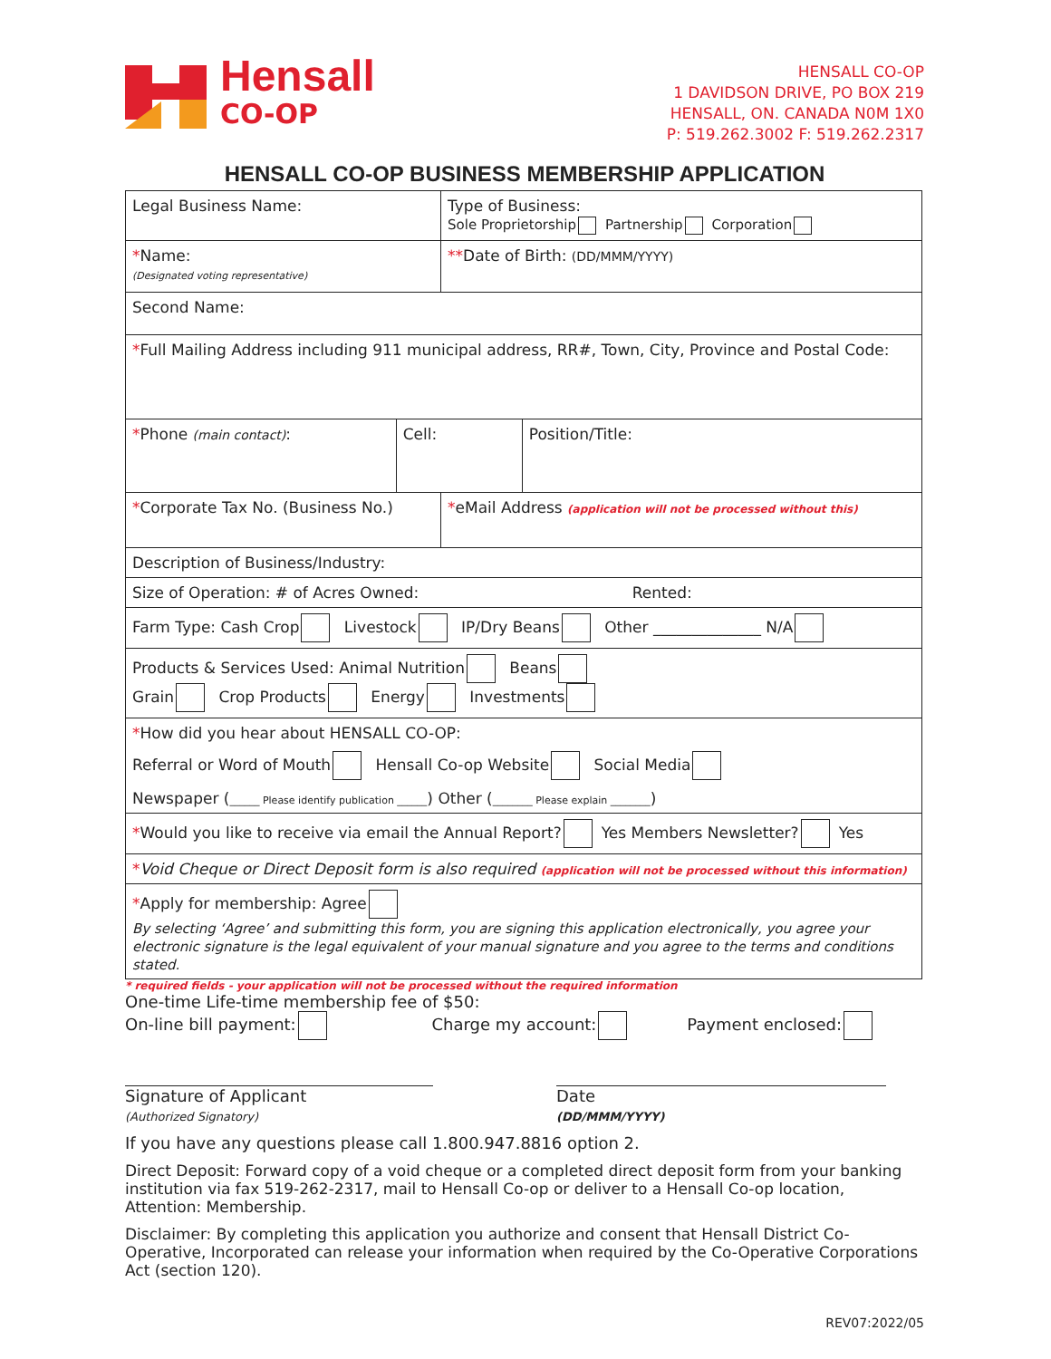Hensall
CO-OP
HENSALL CO-OP
1 DAVIDSON DRIVE, PO BOX 219
HENSALL, ON. CANADA N0M 1X0
P: 519.262.3002 F: 519.262.2317
HENSALL CO-OP BUSINESS MEMBERSHIP APPLICATION
| Legal Business Name: | | Type of Business: Sole Proprietorship Partnership Corporation | |
| * Name: (Designated voting representative) | | ** Date of Birth: (DD/MMM/YYYY) | |
| Second Name: | | | |
| * Full Mailing Address including 911 municipal address, RR#, Town, City, Province and Postal Code: | | | |
| * Phone (main contact) : | Cell: | | Position/Title: |
| * Corporate Tax No. (Business No.) | | * eMail Address (application will not be processed without this) | |
| Description of Business/Industry: | | | |
| Size of Operation: # of Acres Owned: Rented: | | | |
| Farm Type: Cash Crop Livestock IP/Dry Beans Other ______________ N/A | | | |
| Products & Services Used: Animal Nutrition Beans Grain Crop Products Energy Investments | | | |
| * How did you hear about HENSALL CO-OP: Referral or Word of Mouth Hensall Co-op Website Social Media Newspaper ( ______ Please identify publication ______ ) Other ( ________ Please explain ________ ) | | | |
| * Would you like to receive via email the Annual Report? Yes Members Newsletter? Yes | | | |
| * Void Cheque or Direct Deposit form is also required (application will not be processed without this information) | | | |
| * Apply for membership: Agree By selecting ‘Agree’ and submitting this form, you are signing this application electronically, you agree your electronic signature is the legal equivalent of your manual signature and you agree to the terms and conditions stated. | | | |
* required fields - your application will not be processed without the required information
One-time Life-time membership fee of $50:
On-line bill payment: Charge my account: Payment enclosed:
Signature of Applicant
(Authorized Signatory)
Date
(DD/MMM/YYYY)
If you have any questions please call 1.800.947.8816 option 2.
Direct Deposit: Forward copy of a void cheque or a completed direct deposit form from your banking institution via fax 519-262-2317, mail to Hensall Co-op or deliver to a Hensall Co-op location, Attention: Membership.
Disclaimer: By completing this application you authorize and consent that Hensall District Co-Operative, Incorporated can release your information when required by the Co-Operative Corporations Act (section 120).
REV07:2022/05